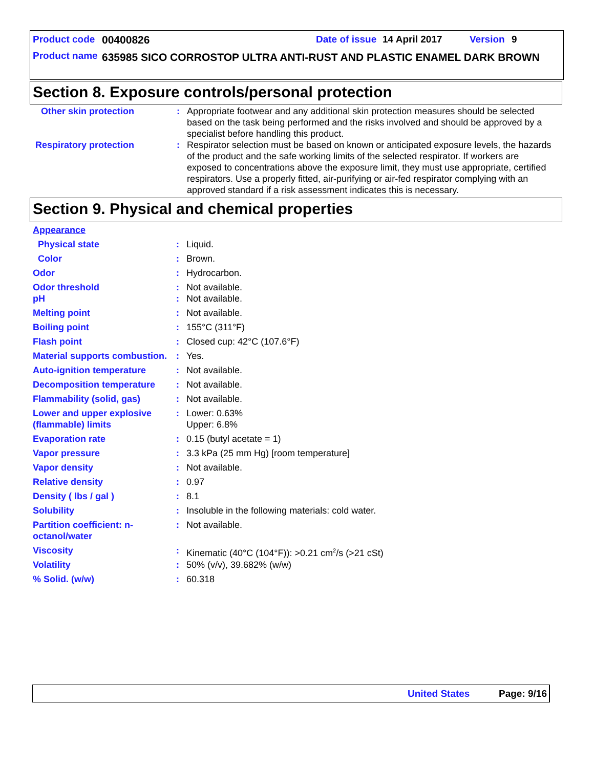Product code 00400826 Date of issue 14 April 2017 Version 9
Product name 635985 SICO CORROSTOP ULTRA ANTI-RUST AND PLASTIC ENAMEL DARK BROWN
Section 8. Exposure controls/personal protection
| Other skin protection | : | Appropriate footwear and any additional skin protection measures should be selected based on the task being performed and the risks involved and should be approved by a specialist before handling this product. |
| Respiratory protection | : | Respirator selection must be based on known or anticipated exposure levels, the hazards of the product and the safe working limits of the selected respirator. If workers are exposed to concentrations above the exposure limit, they must use appropriate, certified respirators. Use a properly fitted, air-purifying or air-fed respirator complying with an approved standard if a risk assessment indicates this is necessary. |
Section 9. Physical and chemical properties
| Appearance | | |
| Physical state | : | Liquid. |
| Color | : | Brown. |
| Odor | : | Hydrocarbon. |
| Odor threshold | : | Not available. |
| pH | : | Not available. |
| Melting point | : | Not available. |
| Boiling point | : | 155°C (311°F) |
| Flash point | : | Closed cup: 42°C (107.6°F) |
| Material supports combustion. | : | Yes. |
| Auto-ignition temperature | : | Not available. |
| Decomposition temperature | : | Not available. |
| Flammability (solid, gas) | : | Not available. |
| Lower and upper explosive (flammable) limits | : | Lower: 0.63% Upper: 6.8% |
| Evaporation rate | : | 0.15 (butyl acetate = 1) |
| Vapor pressure | : | 3.3 kPa (25 mm Hg) [room temperature] |
| Vapor density | : | Not available. |
| Relative density | : | 0.97 |
| Density ( lbs / gal ) | : | 8.1 |
| Solubility | : | Insoluble in the following materials: cold water. |
| Partition coefficient: n-octanol/water | : | Not available. |
| Viscosity | : | Kinematic (40°C (104°F)): >0.21 cm<sup>2</sup>/s (>21 cSt) |
| Volatility | : | 50% (v/v), 39.682% (w/w) |
| % Solid. (w/w) | : | 60.318 |
United States Page: 9/16